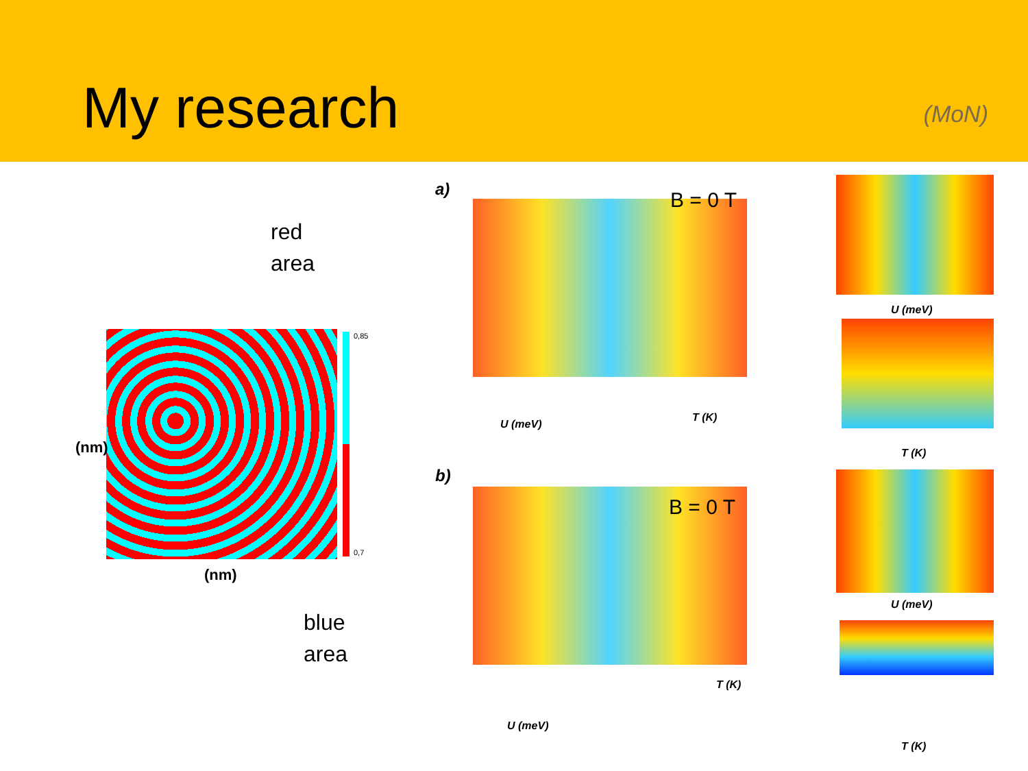My research
(MoN)
red
area
0,85
0,7
(nm)
(nm)
blue
area
a) B = 0 T
U (meV)
T (K)
U (meV)
T (K)
b)
B = 0 T
U (meV)
T (K)
U (meV)
T (K)